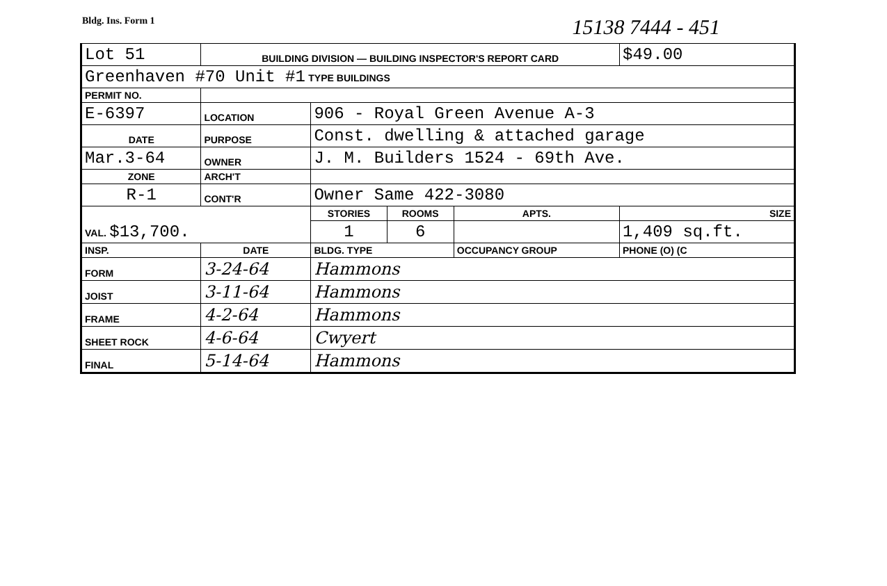Bldg. Ins. Form 1 15138 7444 - 451
| Lot 51 | | BUILDING DIVISION — BUILDING INSPECTOR'S REPORT CARD | | | | | $49.00 |
| Greenhaven #70 Unit #1 TYPE BUILDINGS | | | | | | | |
| PERMIT NO. | | | | | | | |
| E-6397 | | LOCATION | 906 - Royal Green Avenue A-3 | | | | |
| DATE | | PURPOSE | Const. dwelling & attached garage | | | | |
| Mar.3-64 | | OWNER | J. M. Builders 1524 - 69th Ave. | | | | |
| ZONE | | ARCH'T | | | | | |
| R-1 | | CONT'R | Owner Same 422-3080 | | | | |
| VAL. $13,700. | | | STORIES | ROOMS | APTS. | SIZE | |
| | | | 1 | 6 | | 1,409 sq.ft. | |
| INSP. | DATE | | BLDG. TYPE | | OCCUPANCY GROUP | PHONE (O) (C | |
| FORM | 3-24-64 | | Hammons | | | | |
| JOIST | 3-11-64 | | Hammons | | | | |
| FRAME | 4-2-64 | | Hammons | | | | |
| SHEET ROCK | 4-6-64 | | Cwyert | | | | |
| FINAL | 5-14-64 | | Hammons | | | | |